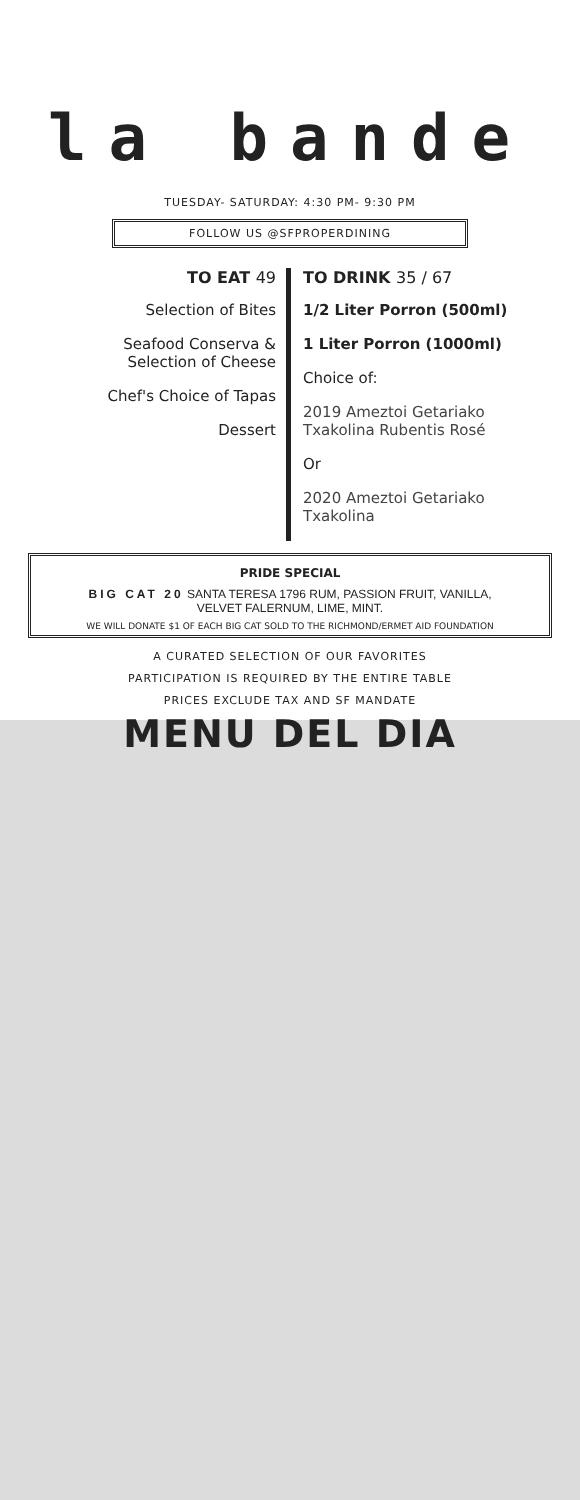la bande
TUESDAY- SATURDAY: 4:30 PM- 9:30 PM
FOLLOW US @SFPROPERDINING
TO EAT 49
Selection of Bites
Seafood Conserva &
Selection of Cheese
Chef's Choice of Tapas
Dessert
TO DRINK 35 / 67
1/2 Liter Porron (500ml)
1 Liter Porron (1000ml)
Choice of:
2019 Ameztoi Getariako
Txakolina Rubentis Rosé
Or
2020 Ameztoi Getariako
Txakolina
PRIDE SPECIAL
BIG CAT 20 SANTA TERESA 1796 RUM, PASSION FRUIT, VANILLA,
VELVET FALERNUM, LIME, MINT.
WE WILL DONATE $1 OF EACH BIG CAT SOLD TO THE RICHMOND/ERMET AID FOUNDATION
A CURATED SELECTION OF OUR FAVORITES
PARTICIPATION IS REQUIRED BY THE ENTIRE TABLE
PRICES EXCLUDE TAX AND SF MANDATE
MENU DEL DIA